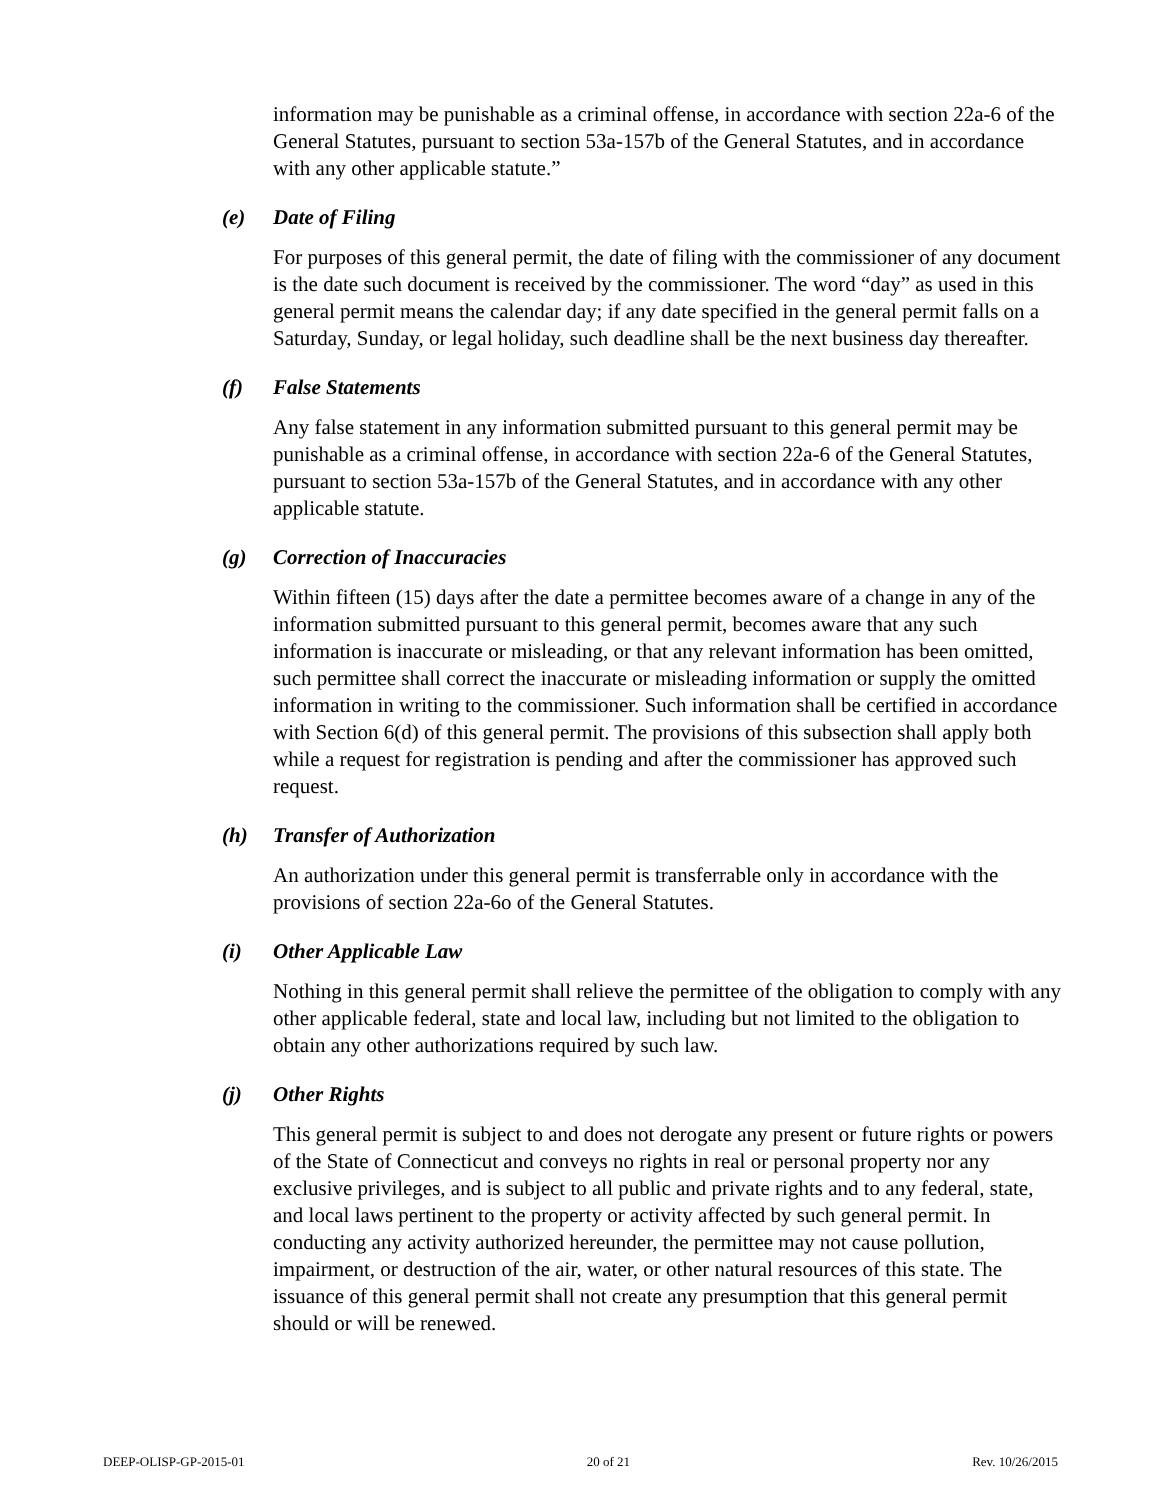information may be punishable as a criminal offense, in accordance with section 22a-6 of the General Statutes, pursuant to section 53a-157b of the General Statutes, and in accordance with any other applicable statute.”
(e) Date of Filing
For purposes of this general permit, the date of filing with the commissioner of any document is the date such document is received by the commissioner. The word “day” as used in this general permit means the calendar day; if any date specified in the general permit falls on a Saturday, Sunday, or legal holiday, such deadline shall be the next business day thereafter.
(f) False Statements
Any false statement in any information submitted pursuant to this general permit may be punishable as a criminal offense, in accordance with section 22a-6 of the General Statutes, pursuant to section 53a-157b of the General Statutes, and in accordance with any other applicable statute.
(g) Correction of Inaccuracies
Within fifteen (15) days after the date a permittee becomes aware of a change in any of the information submitted pursuant to this general permit, becomes aware that any such information is inaccurate or misleading, or that any relevant information has been omitted, such permittee shall correct the inaccurate or misleading information or supply the omitted information in writing to the commissioner. Such information shall be certified in accordance with Section 6(d) of this general permit. The provisions of this subsection shall apply both while a request for registration is pending and after the commissioner has approved such request.
(h) Transfer of Authorization
An authorization under this general permit is transferrable only in accordance with the provisions of section 22a-6o of the General Statutes.
(i) Other Applicable Law
Nothing in this general permit shall relieve the permittee of the obligation to comply with any other applicable federal, state and local law, including but not limited to the obligation to obtain any other authorizations required by such law.
(j) Other Rights
This general permit is subject to and does not derogate any present or future rights or powers of the State of Connecticut and conveys no rights in real or personal property nor any exclusive privileges, and is subject to all public and private rights and to any federal, state, and local laws pertinent to the property or activity affected by such general permit. In conducting any activity authorized hereunder, the permittee may not cause pollution, impairment, or destruction of the air, water, or other natural resources of this state. The issuance of this general permit shall not create any presumption that this general permit should or will be renewed.
DEEP-OLISP-GP-2015-01 20 of 21 Rev. 10/26/2015